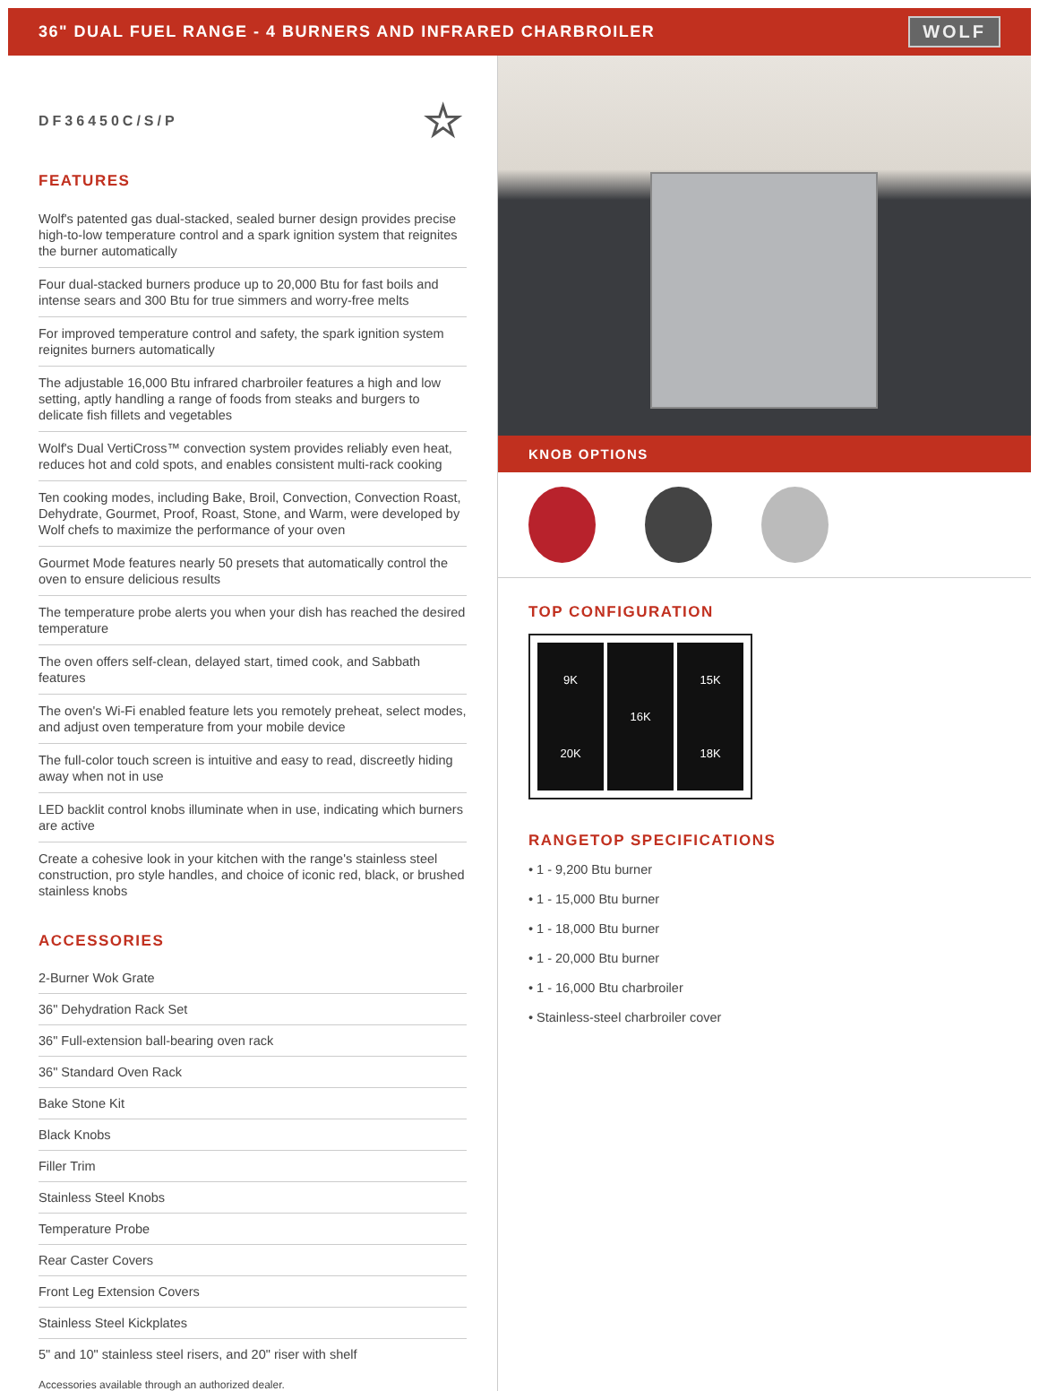36" DUAL FUEL RANGE - 4 BURNERS AND INFRARED CHARBROILER
WOLF
DF36450C/S/P ☆
FEATURES
Wolf's patented gas dual-stacked, sealed burner design provides precise high-to-low temperature control and a spark ignition system that reignites the burner automatically
Four dual-stacked burners produce up to 20,000 Btu for fast boils and intense sears and 300 Btu for true simmers and worry-free melts
For improved temperature control and safety, the spark ignition system reignites burners automatically
The adjustable 16,000 Btu infrared charbroiler features a high and low setting, aptly handling a range of foods from steaks and burgers to delicate fish fillets and vegetables
Wolf's Dual VertiCross™ convection system provides reliably even heat, reduces hot and cold spots, and enables consistent multi-rack cooking
Ten cooking modes, including Bake, Broil, Convection, Convection Roast, Dehydrate, Gourmet, Proof, Roast, Stone, and Warm, were developed by Wolf chefs to maximize the performance of your oven
Gourmet Mode features nearly 50 presets that automatically control the oven to ensure delicious results
The temperature probe alerts you when your dish has reached the desired temperature
The oven offers self-clean, delayed start, timed cook, and Sabbath features
The oven's Wi-Fi enabled feature lets you remotely preheat, select modes, and adjust oven temperature from your mobile device
The full-color touch screen is intuitive and easy to read, discreetly hiding away when not in use
LED backlit control knobs illuminate when in use, indicating which burners are active
Create a cohesive look in your kitchen with the range's stainless steel construction, pro style handles, and choice of iconic red, black, or brushed stainless knobs
ACCESSORIES
2-Burner Wok Grate
36" Dehydration Rack Set
36" Full-extension ball-bearing oven rack
36" Standard Oven Rack
Bake Stone Kit
Black Knobs
Filler Trim
Stainless Steel Knobs
Temperature Probe
Rear Caster Covers
Front Leg Extension Covers
Stainless Steel Kickplates
5" and 10" stainless steel risers, and 20" riser with shelf
Accessories available through an authorized dealer.
KNOB OPTIONS
TOP CONFIGURATION
9K
20K
16K 15K
18K
RANGETOP SPECIFICATIONS
• 1 - 9,200 Btu burner
• 1 - 15,000 Btu burner
• 1 - 18,000 Btu burner
• 1 - 20,000 Btu burner
• 1 - 16,000 Btu charbroiler
• Stainless-steel charbroiler cover